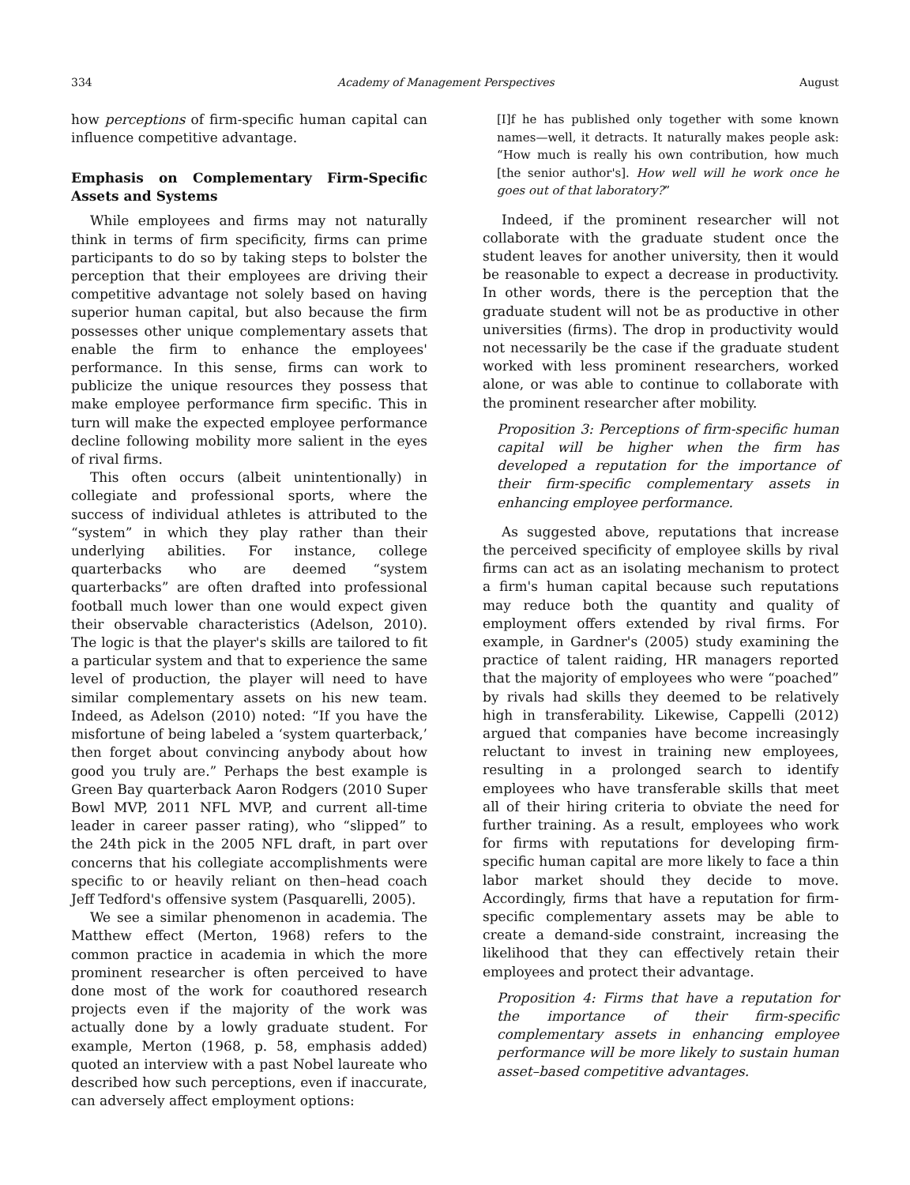334 Academy of Management Perspectives August
how perceptions of firm-specific human capital can influence competitive advantage.
Emphasis on Complementary Firm-Specific Assets and Systems
While employees and firms may not naturally think in terms of firm specificity, firms can prime participants to do so by taking steps to bolster the perception that their employees are driving their competitive advantage not solely based on having superior human capital, but also because the firm possesses other unique complementary assets that enable the firm to enhance the employees' performance. In this sense, firms can work to publicize the unique resources they possess that make employee performance firm specific. This in turn will make the expected employee performance decline following mobility more salient in the eyes of rival firms.
This often occurs (albeit unintentionally) in collegiate and professional sports, where the success of individual athletes is attributed to the “system” in which they play rather than their underlying abilities. For instance, college quarterbacks who are deemed “system quarterbacks” are often drafted into professional football much lower than one would expect given their observable characteristics (Adelson, 2010). The logic is that the player's skills are tailored to fit a particular system and that to experience the same level of production, the player will need to have similar complementary assets on his new team. Indeed, as Adelson (2010) noted: “If you have the misfortune of being labeled a ‘system quarterback,’ then forget about convincing anybody about how good you truly are.” Perhaps the best example is Green Bay quarterback Aaron Rodgers (2010 Super Bowl MVP, 2011 NFL MVP, and current all-time leader in career passer rating), who “slipped” to the 24th pick in the 2005 NFL draft, in part over concerns that his collegiate accomplishments were specific to or heavily reliant on then–head coach Jeff Tedford's offensive system (Pasquarelli, 2005).
We see a similar phenomenon in academia. The Matthew effect (Merton, 1968) refers to the common practice in academia in which the more prominent researcher is often perceived to have done most of the work for coauthored research projects even if the majority of the work was actually done by a lowly graduate student. For example, Merton (1968, p. 58, emphasis added) quoted an interview with a past Nobel laureate who described how such perceptions, even if inaccurate, can adversely affect employment options:
[I]f he has published only together with some known names—well, it detracts. It naturally makes people ask: “How much is really his own contribution, how much [the senior author's]. How well will he work once he goes out of that laboratory?”
Indeed, if the prominent researcher will not collaborate with the graduate student once the student leaves for another university, then it would be reasonable to expect a decrease in productivity. In other words, there is the perception that the graduate student will not be as productive in other universities (firms). The drop in productivity would not necessarily be the case if the graduate student worked with less prominent researchers, worked alone, or was able to continue to collaborate with the prominent researcher after mobility.
Proposition 3: Perceptions of firm-specific human capital will be higher when the firm has developed a reputation for the importance of their firm-specific complementary assets in enhancing employee performance.
As suggested above, reputations that increase the perceived specificity of employee skills by rival firms can act as an isolating mechanism to protect a firm's human capital because such reputations may reduce both the quantity and quality of employment offers extended by rival firms. For example, in Gardner's (2005) study examining the practice of talent raiding, HR managers reported that the majority of employees who were “poached” by rivals had skills they deemed to be relatively high in transferability. Likewise, Cappelli (2012) argued that companies have become increasingly reluctant to invest in training new employees, resulting in a prolonged search to identify employees who have transferable skills that meet all of their hiring criteria to obviate the need for further training. As a result, employees who work for firms with reputations for developing firm-specific human capital are more likely to face a thin labor market should they decide to move. Accordingly, firms that have a reputation for firm-specific complementary assets may be able to create a demand-side constraint, increasing the likelihood that they can effectively retain their employees and protect their advantage.
Proposition 4: Firms that have a reputation for the importance of their firm-specific complementary assets in enhancing employee performance will be more likely to sustain human asset–based competitive advantages.